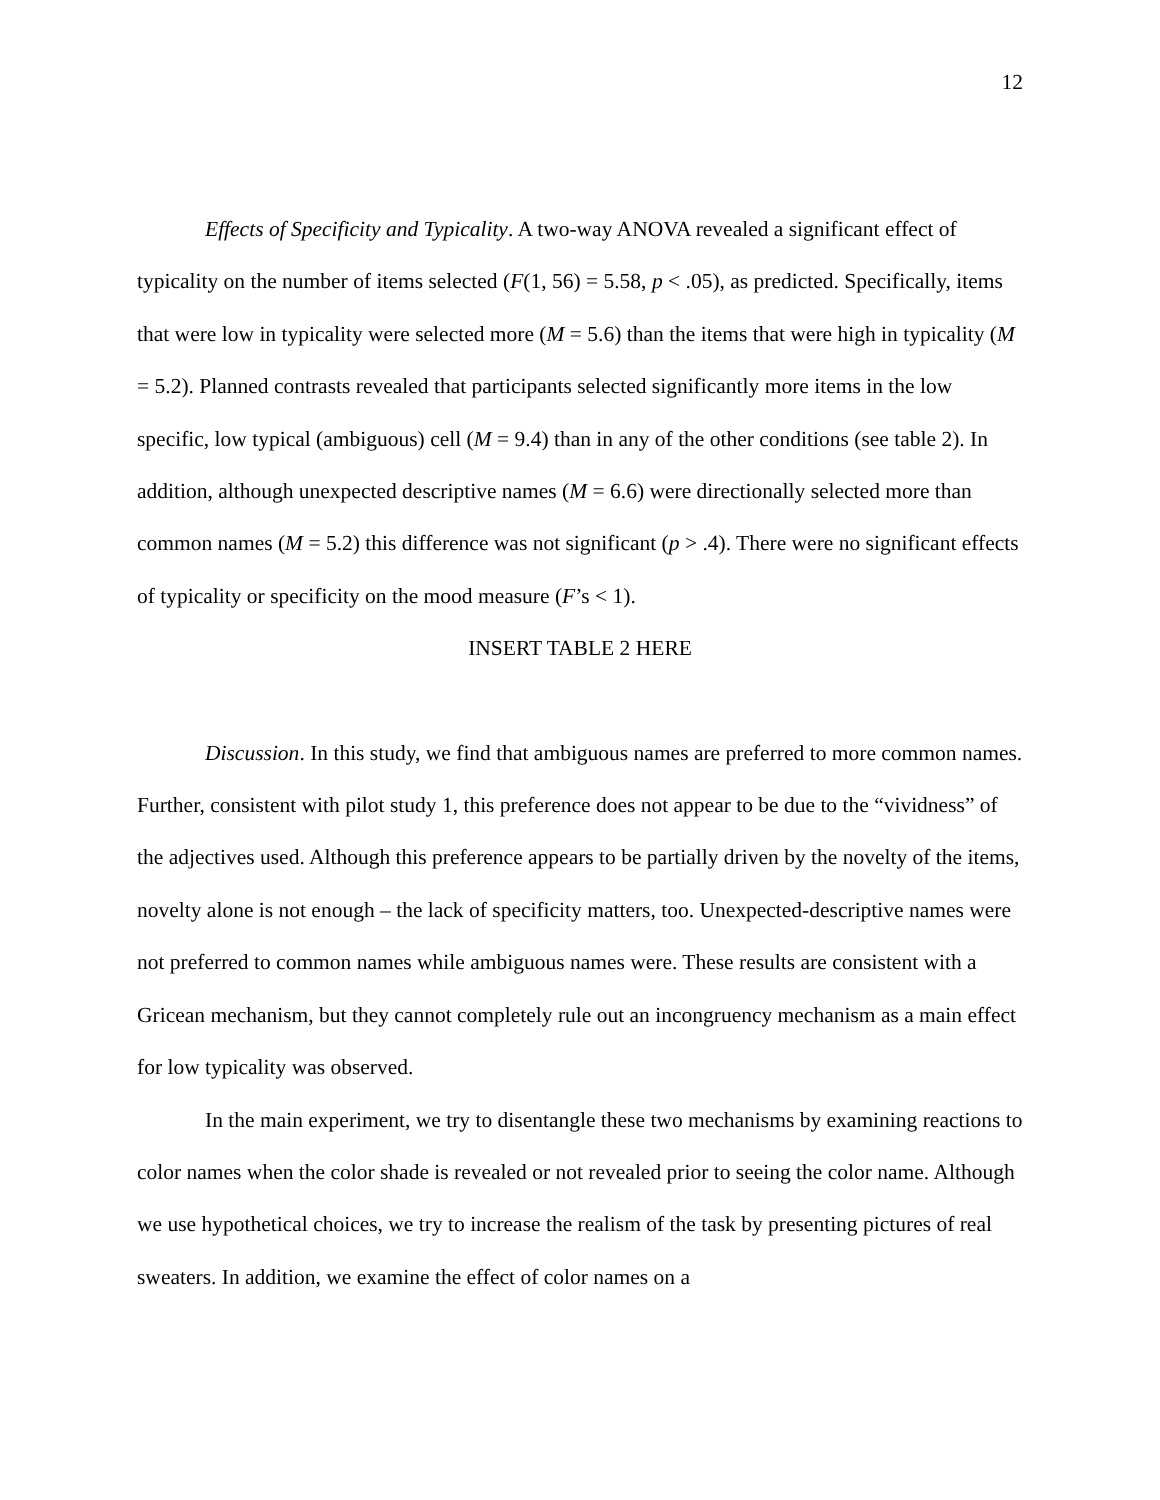12
Effects of Specificity and Typicality. A two-way ANOVA revealed a significant effect of typicality on the number of items selected (F(1, 56) = 5.58, p < .05), as predicted. Specifically, items that were low in typicality were selected more (M = 5.6) than the items that were high in typicality (M = 5.2). Planned contrasts revealed that participants selected significantly more items in the low specific, low typical (ambiguous) cell (M = 9.4) than in any of the other conditions (see table 2). In addition, although unexpected descriptive names (M = 6.6) were directionally selected more than common names (M = 5.2) this difference was not significant (p > .4). There were no significant effects of typicality or specificity on the mood measure (F’s < 1).
INSERT TABLE 2 HERE
Discussion. In this study, we find that ambiguous names are preferred to more common names. Further, consistent with pilot study 1, this preference does not appear to be due to the “vividness” of the adjectives used. Although this preference appears to be partially driven by the novelty of the items, novelty alone is not enough – the lack of specificity matters, too. Unexpected-descriptive names were not preferred to common names while ambiguous names were. These results are consistent with a Gricean mechanism, but they cannot completely rule out an incongruency mechanism as a main effect for low typicality was observed.
In the main experiment, we try to disentangle these two mechanisms by examining reactions to color names when the color shade is revealed or not revealed prior to seeing the color name. Although we use hypothetical choices, we try to increase the realism of the task by presenting pictures of real sweaters. In addition, we examine the effect of color names on a